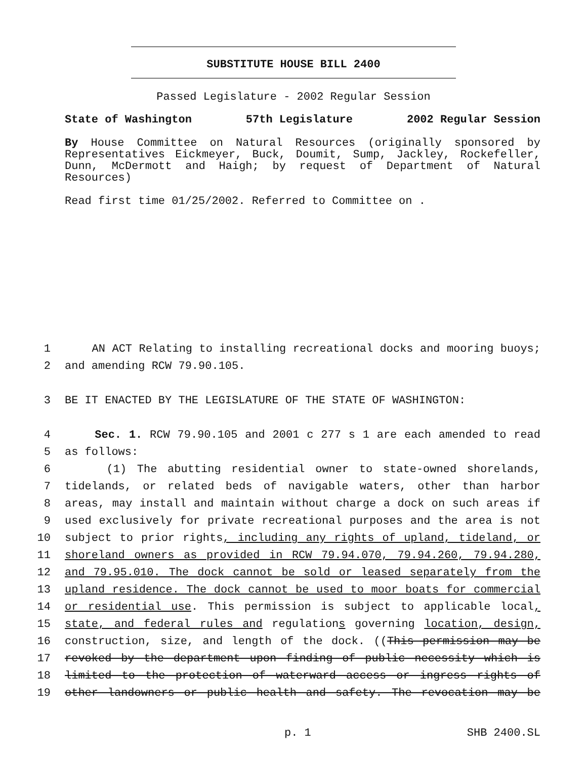SUBSTITUTE HOUSE BILL 2400
Passed Legislature - 2002 Regular Session
State of Washington 57th Legislature 2002 Regular Session
By House Committee on Natural Resources (originally sponsored by Representatives Eickmeyer, Buck, Doumit, Sump, Jackley, Rockefeller, Dunn, McDermott and Haigh; by request of Department of Natural Resources)
Read first time 01/25/2002. Referred to Committee on .
1 AN ACT Relating to installing recreational docks and mooring buoys;
2 and amending RCW 79.90.105.
3 BE IT ENACTED BY THE LEGISLATURE OF THE STATE OF WASHINGTON:
4 Sec. 1. RCW 79.90.105 and 2001 c 277 s 1 are each amended to read
5 as follows:
6 (1) The abutting residential owner to state-owned shorelands,
7 tidelands, or related beds of navigable waters, other than harbor
8 areas, may install and maintain without charge a dock on such areas if
9 used exclusively for private recreational purposes and the area is not
10 subject to prior rights, including any rights of upland, tideland, or
11 shoreland owners as provided in RCW 79.94.070, 79.94.260, 79.94.280,
12 and 79.95.010. The dock cannot be sold or leased separately from the
13 upland residence. The dock cannot be used to moor boats for commercial
14 or residential use. This permission is subject to applicable local,
15 state, and federal rules and regulations governing location, design,
16 construction, size, and length of the dock. ((This permission may be
17 revoked by the department upon finding of public necessity which is
18 limited to the protection of waterward access or ingress rights of
19 other landowners or public health and safety. The revocation may be
p. 1 SHB 2400.SL